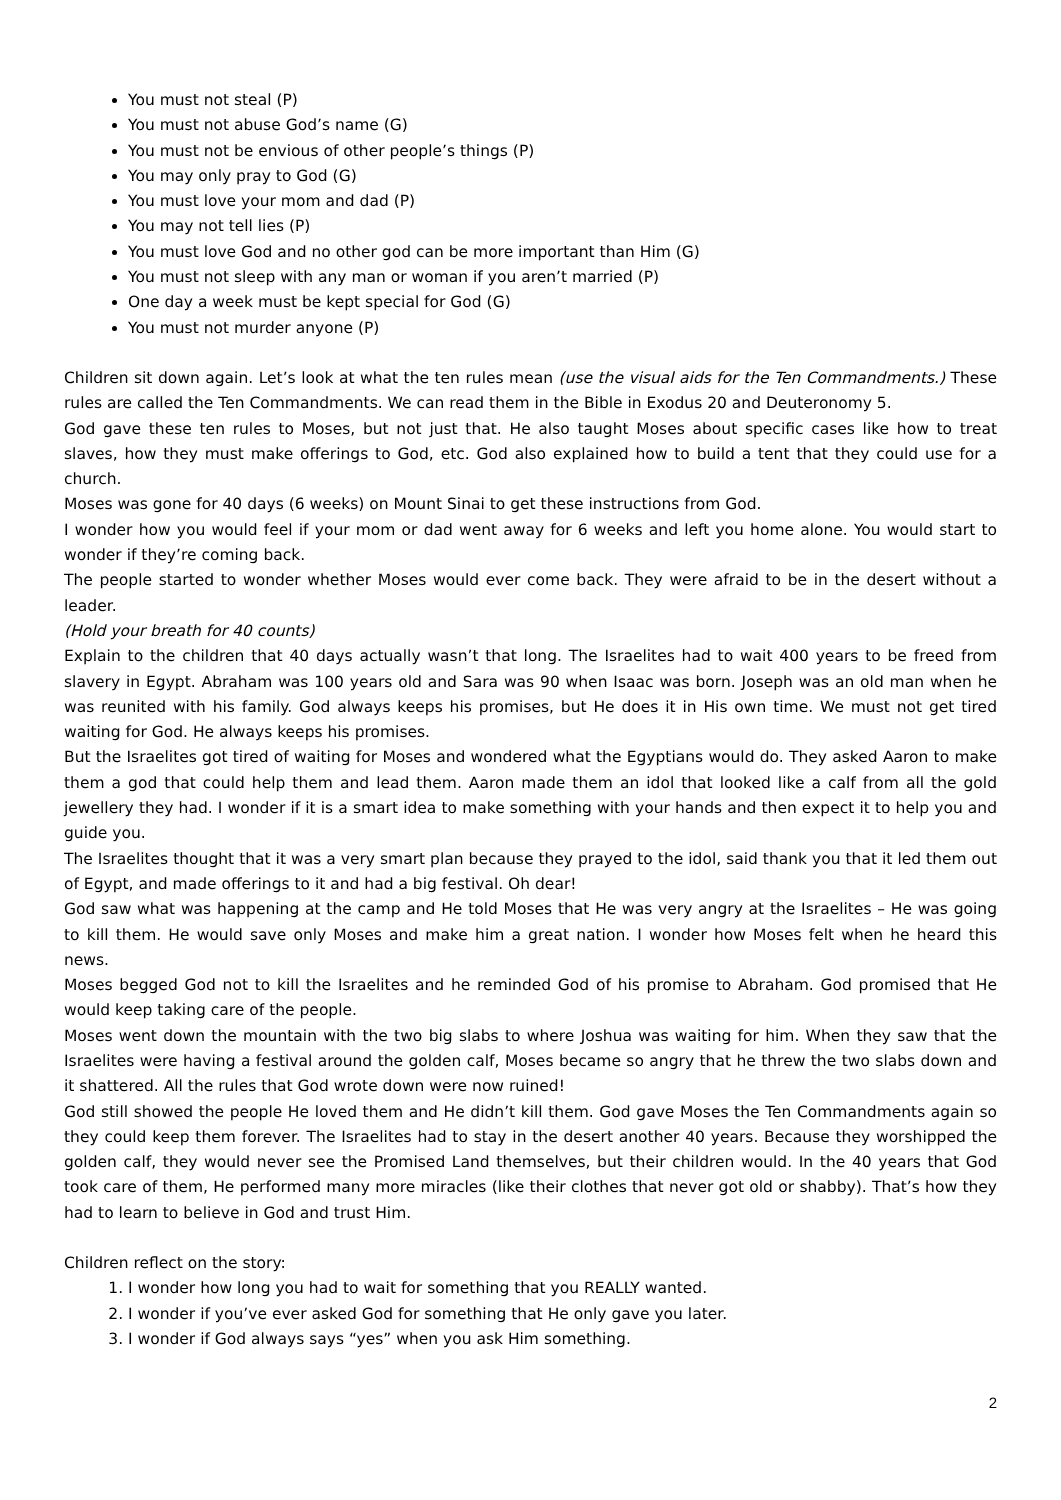You must not steal (P)
You must not abuse God’s name (G)
You must not be envious of other people’s things (P)
You may only pray to God (G)
You must love your mom and dad (P)
You may not tell lies (P)
You must love God and no other god can be more important than Him (G)
You must not sleep with any man or woman if you aren’t married (P)
One day a week must be kept special for God (G)
You must not murder anyone (P)
Children sit down again. Let’s look at what the ten rules mean (use the visual aids for the Ten Commandments.) These rules are called the Ten Commandments. We can read them in the Bible in Exodus 20 and Deuteronomy 5.
God gave these ten rules to Moses, but not just that. He also taught Moses about specific cases like how to treat slaves, how they must make offerings to God, etc. God also explained how to build a tent that they could use for a church.
Moses was gone for 40 days (6 weeks) on Mount Sinai to get these instructions from God.
I wonder how you would feel if your mom or dad went away for 6 weeks and left you home alone. You would start to wonder if they’re coming back.
The people started to wonder whether Moses would ever come back. They were afraid to be in the desert without a leader.
(Hold your breath for 40 counts)
Explain to the children that 40 days actually wasn’t that long. The Israelites had to wait 400 years to be freed from slavery in Egypt. Abraham was 100 years old and Sara was 90 when Isaac was born. Joseph was an old man when he was reunited with his family. God always keeps his promises, but He does it in His own time. We must not get tired waiting for God. He always keeps his promises.
But the Israelites got tired of waiting for Moses and wondered what the Egyptians would do. They asked Aaron to make them a god that could help them and lead them. Aaron made them an idol that looked like a calf from all the gold jewellery they had. I wonder if it is a smart idea to make something with your hands and then expect it to help you and guide you.
The Israelites thought that it was a very smart plan because they prayed to the idol, said thank you that it led them out of Egypt, and made offerings to it and had a big festival. Oh dear!
God saw what was happening at the camp and He told Moses that He was very angry at the Israelites – He was going to kill them. He would save only Moses and make him a great nation. I wonder how Moses felt when he heard this news.
Moses begged God not to kill the Israelites and he reminded God of his promise to Abraham. God promised that He would keep taking care of the people.
Moses went down the mountain with the two big slabs to where Joshua was waiting for him. When they saw that the Israelites were having a festival around the golden calf, Moses became so angry that he threw the two slabs down and it shattered. All the rules that God wrote down were now ruined!
God still showed the people He loved them and He didn’t kill them. God gave Moses the Ten Commandments again so they could keep them forever. The Israelites had to stay in the desert another 40 years. Because they worshipped the golden calf, they would never see the Promised Land themselves, but their children would. In the 40 years that God took care of them, He performed many more miracles (like their clothes that never got old or shabby). That’s how they had to learn to believe in God and trust Him.
Children reflect on the story:
1. I wonder how long you had to wait for something that you REALLY wanted.
2. I wonder if you’ve ever asked God for something that He only gave you later.
3. I wonder if God always says “yes” when you ask Him something.
2